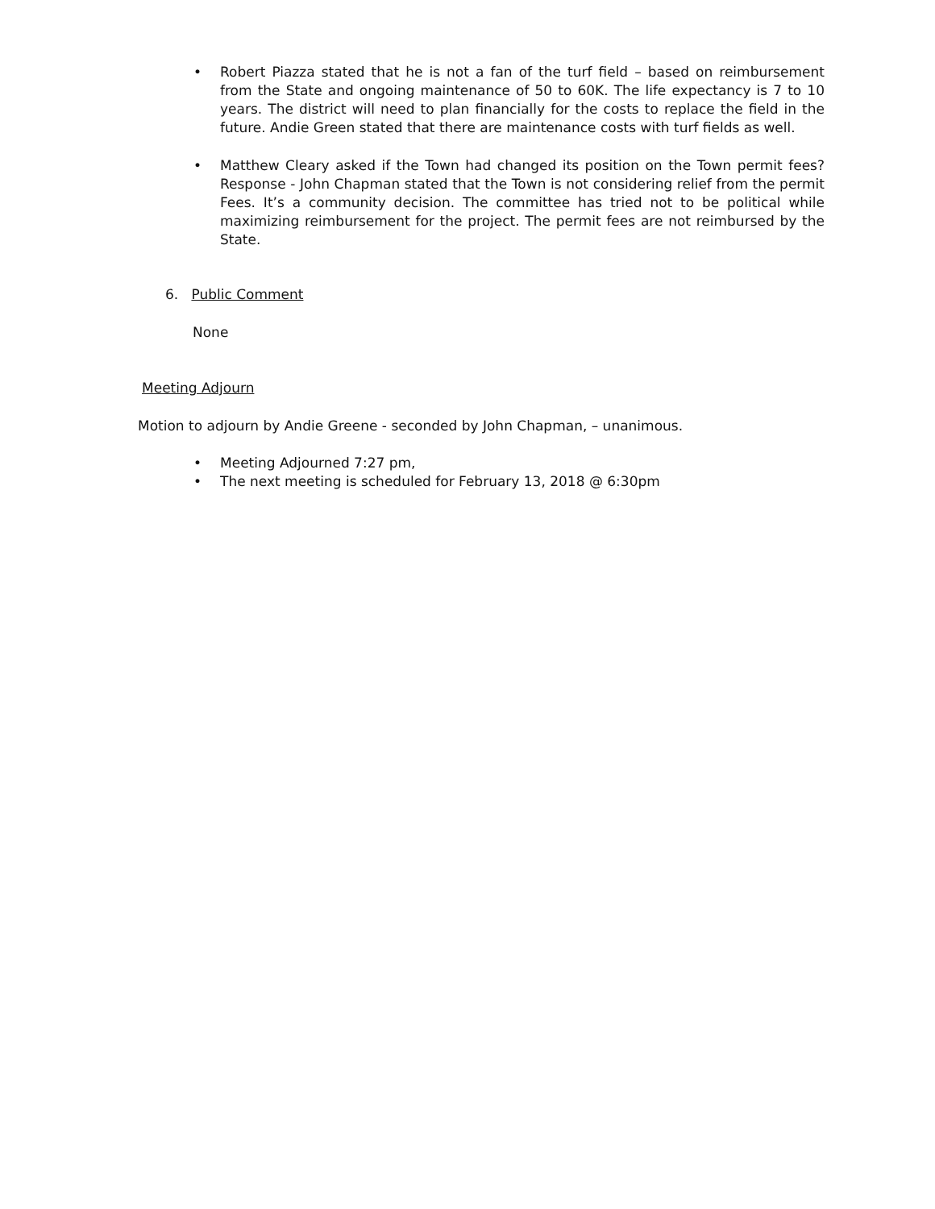• Robert Piazza stated that he is not a fan of the turf field – based on reimbursement from the State and ongoing maintenance of 50 to 60K. The life expectancy is 7 to 10 years. The district will need to plan financially for the costs to replace the field in the future. Andie Green stated that there are maintenance costs with turf fields as well.
• Matthew Cleary asked if the Town had changed its position on the Town permit fees? Response - John Chapman stated that the Town is not considering relief from the permit Fees. It’s a community decision. The committee has tried not to be political while maximizing reimbursement for the project. The permit fees are not reimbursed by the State.
6. Public Comment
None
Meeting Adjourn
Motion to adjourn by Andie Greene - seconded by John Chapman, – unanimous.
• Meeting Adjourned 7:27 pm,
• The next meeting is scheduled for February 13, 2018 @ 6:30pm